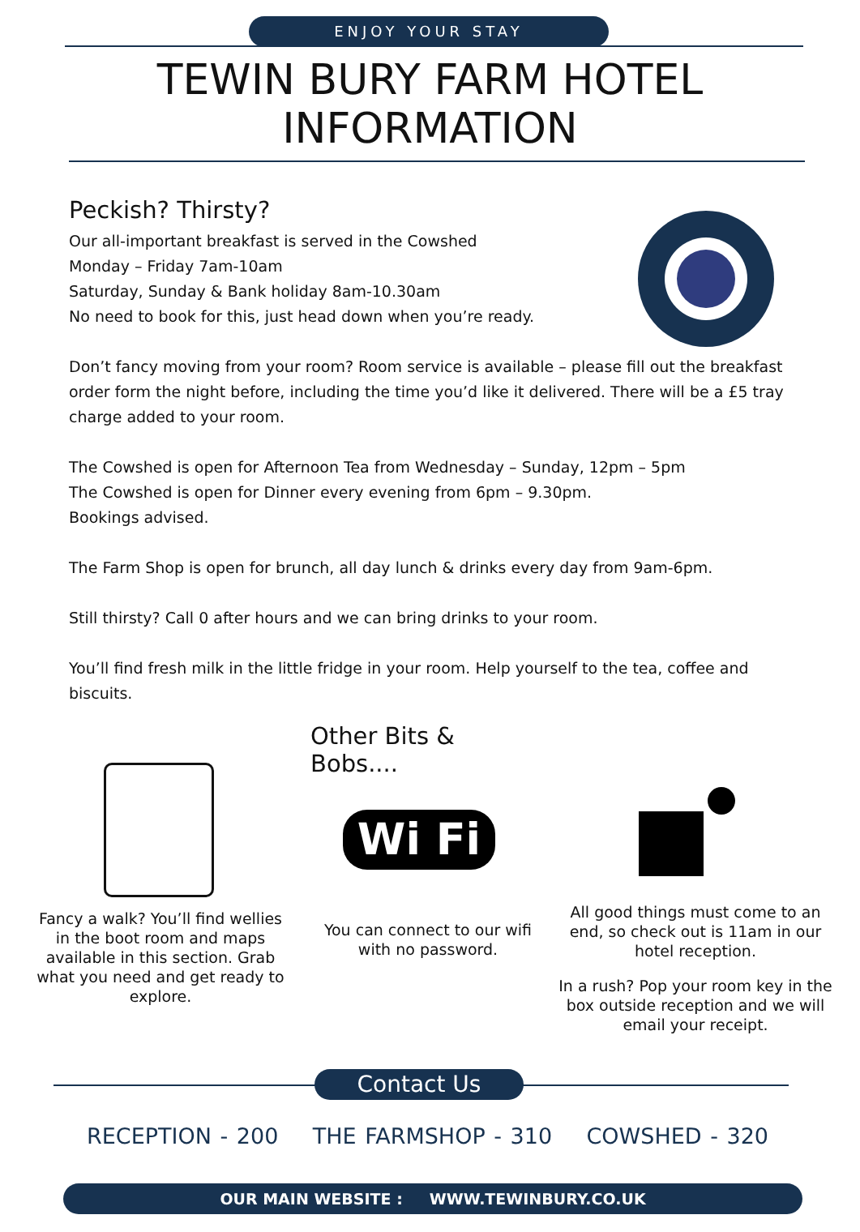ENJOY YOUR STAY
TEWIN BURY FARM HOTEL
INFORMATION
Peckish? Thirsty?
Our all-important breakfast is served in the Cowshed
Monday – Friday 7am-10am
Saturday, Sunday & Bank holiday 8am-10.30am
No need to book for this, just head down when you’re ready.
Don’t fancy moving from your room? Room service is available – please fill out the breakfast order form the night before, including the time you’d like it delivered. There will be a £5 tray charge added to your room.
The Cowshed is open for Afternoon Tea from Wednesday – Sunday, 12pm – 5pm
The Cowshed is open for Dinner every evening from 6pm – 9.30pm.
Bookings advised.
The Farm Shop is open for brunch, all day lunch & drinks every day from 9am-6pm.
Still thirsty? Call 0 after hours and we can bring drinks to your room.
You’ll find fresh milk in the little fridge in your room. Help yourself to the tea, coffee and biscuits.
Fancy a walk? You’ll find wellies in the boot room and maps available in this section. Grab what you need and get ready to explore.
Other Bits & Bobs....
Wi Fi
You can connect to our wifi with no password.
All good things must come to an end, so check out is 11am in our hotel reception.
In a rush? Pop your room key in the box outside reception and we will email your receipt.
Contact Us
RECEPTION - 200 THE FARMSHOP - 310 COWSHED - 320
OUR MAIN WEBSITE : WWW.TEWINBURY.CO.UK